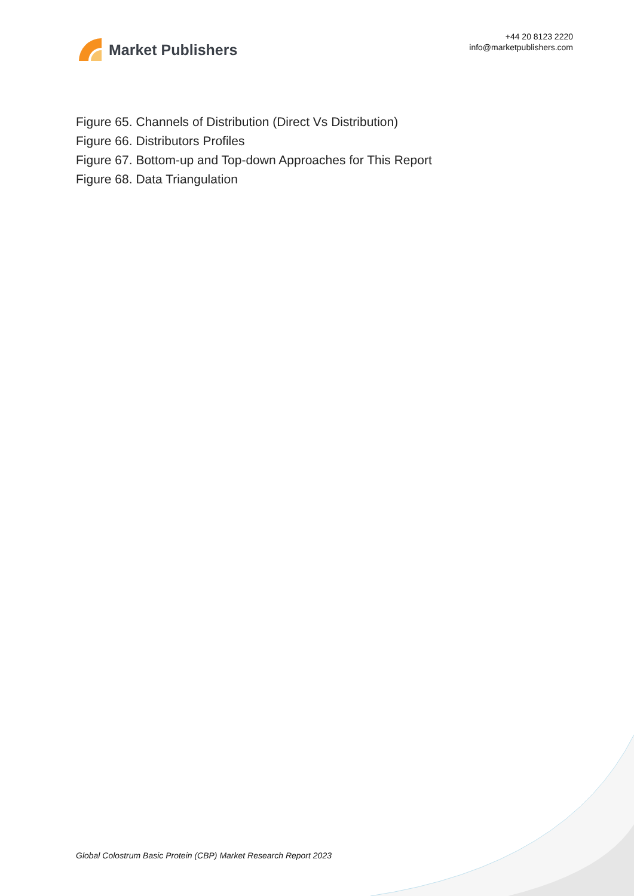Market Publishers
+44 20 8123 2220
info@marketpublishers.com
Figure 65. Channels of Distribution (Direct Vs Distribution)
Figure 66. Distributors Profiles
Figure 67. Bottom-up and Top-down Approaches for This Report
Figure 68. Data Triangulation
Global Colostrum Basic Protein (CBP) Market Research Report 2023